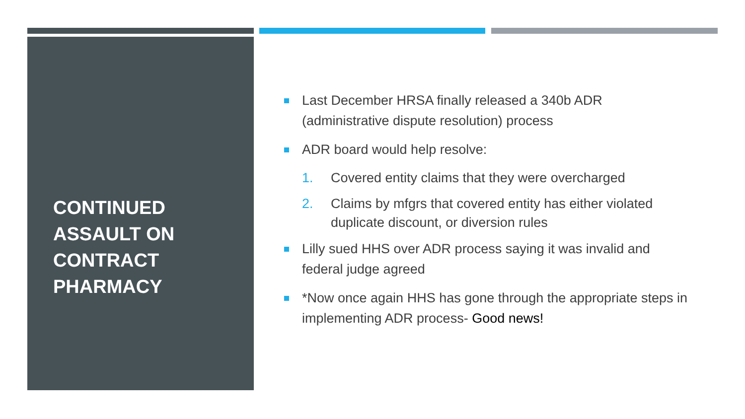CONTINUED
ASSAULT ON
CONTRACT
PHARMACY
Last December HRSA finally released a 340b ADR (administrative dispute resolution) process
ADR board would help resolve:
1. Covered entity claims that they were overcharged
2. Claims by mfgrs that covered entity has either violated duplicate discount, or diversion rules
Lilly sued HHS over ADR process saying it was invalid and federal judge agreed
*Now once again HHS has gone through the appropriate steps in implementing ADR process- Good news!